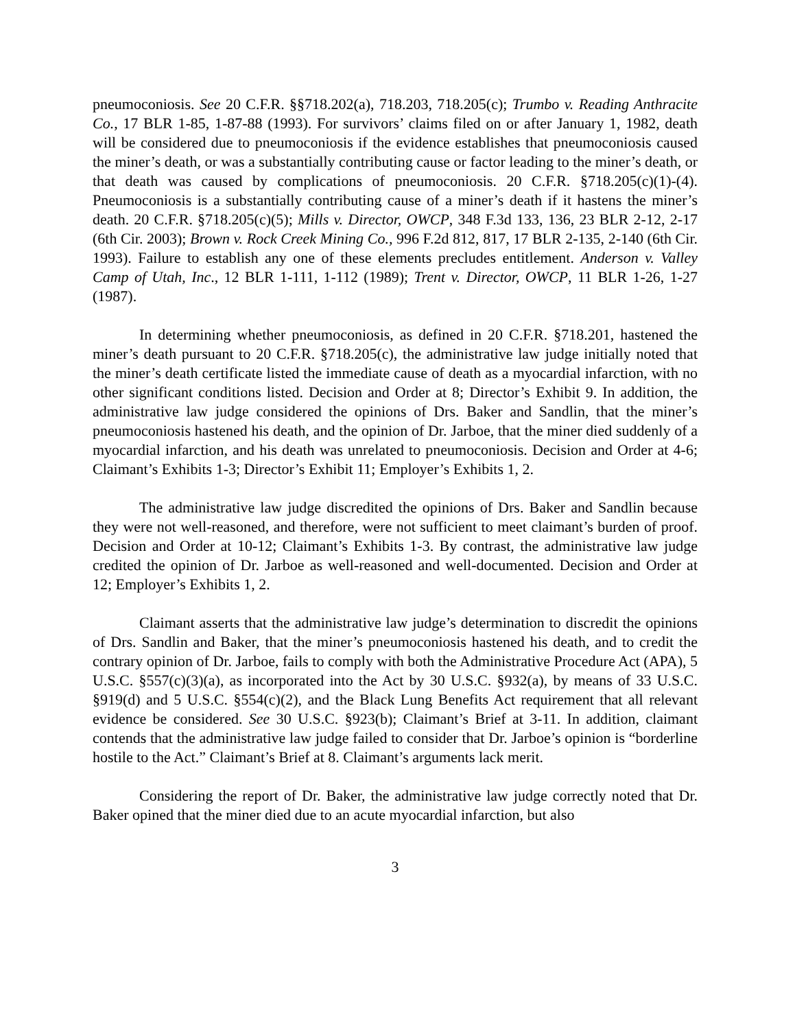pneumoconiosis. See 20 C.F.R. §§718.202(a), 718.203, 718.205(c); Trumbo v. Reading Anthracite Co., 17 BLR 1-85, 1-87-88 (1993). For survivors’ claims filed on or after January 1, 1982, death will be considered due to pneumoconiosis if the evidence establishes that pneumoconiosis caused the miner’s death, or was a substantially contributing cause or factor leading to the miner’s death, or that death was caused by complications of pneumoconiosis. 20 C.F.R. §718.205(c)(1)-(4). Pneumoconiosis is a substantially contributing cause of a miner’s death if it hastens the miner’s death. 20 C.F.R. §718.205(c)(5); Mills v. Director, OWCP, 348 F.3d 133, 136, 23 BLR 2-12, 2-17 (6th Cir. 2003); Brown v. Rock Creek Mining Co., 996 F.2d 812, 817, 17 BLR 2-135, 2-140 (6th Cir. 1993). Failure to establish any one of these elements precludes entitlement. Anderson v. Valley Camp of Utah, Inc., 12 BLR 1-111, 1-112 (1989); Trent v. Director, OWCP, 11 BLR 1-26, 1-27 (1987).
In determining whether pneumoconiosis, as defined in 20 C.F.R. §718.201, hastened the miner’s death pursuant to 20 C.F.R. §718.205(c), the administrative law judge initially noted that the miner’s death certificate listed the immediate cause of death as a myocardial infarction, with no other significant conditions listed. Decision and Order at 8; Director’s Exhibit 9. In addition, the administrative law judge considered the opinions of Drs. Baker and Sandlin, that the miner’s pneumoconiosis hastened his death, and the opinion of Dr. Jarboe, that the miner died suddenly of a myocardial infarction, and his death was unrelated to pneumoconiosis. Decision and Order at 4-6; Claimant’s Exhibits 1-3; Director’s Exhibit 11; Employer’s Exhibits 1, 2.
The administrative law judge discredited the opinions of Drs. Baker and Sandlin because they were not well-reasoned, and therefore, were not sufficient to meet claimant’s burden of proof. Decision and Order at 10-12; Claimant’s Exhibits 1-3. By contrast, the administrative law judge credited the opinion of Dr. Jarboe as well-reasoned and well-documented. Decision and Order at 12; Employer’s Exhibits 1, 2.
Claimant asserts that the administrative law judge’s determination to discredit the opinions of Drs. Sandlin and Baker, that the miner’s pneumoconiosis hastened his death, and to credit the contrary opinion of Dr. Jarboe, fails to comply with both the Administrative Procedure Act (APA), 5 U.S.C. §557(c)(3)(a), as incorporated into the Act by 30 U.S.C. §932(a), by means of 33 U.S.C. §919(d) and 5 U.S.C. §554(c)(2), and the Black Lung Benefits Act requirement that all relevant evidence be considered. See 30 U.S.C. §923(b); Claimant’s Brief at 3-11. In addition, claimant contends that the administrative law judge failed to consider that Dr. Jarboe’s opinion is “borderline hostile to the Act.” Claimant’s Brief at 8. Claimant’s arguments lack merit.
Considering the report of Dr. Baker, the administrative law judge correctly noted that Dr. Baker opined that the miner died due to an acute myocardial infarction, but also
3